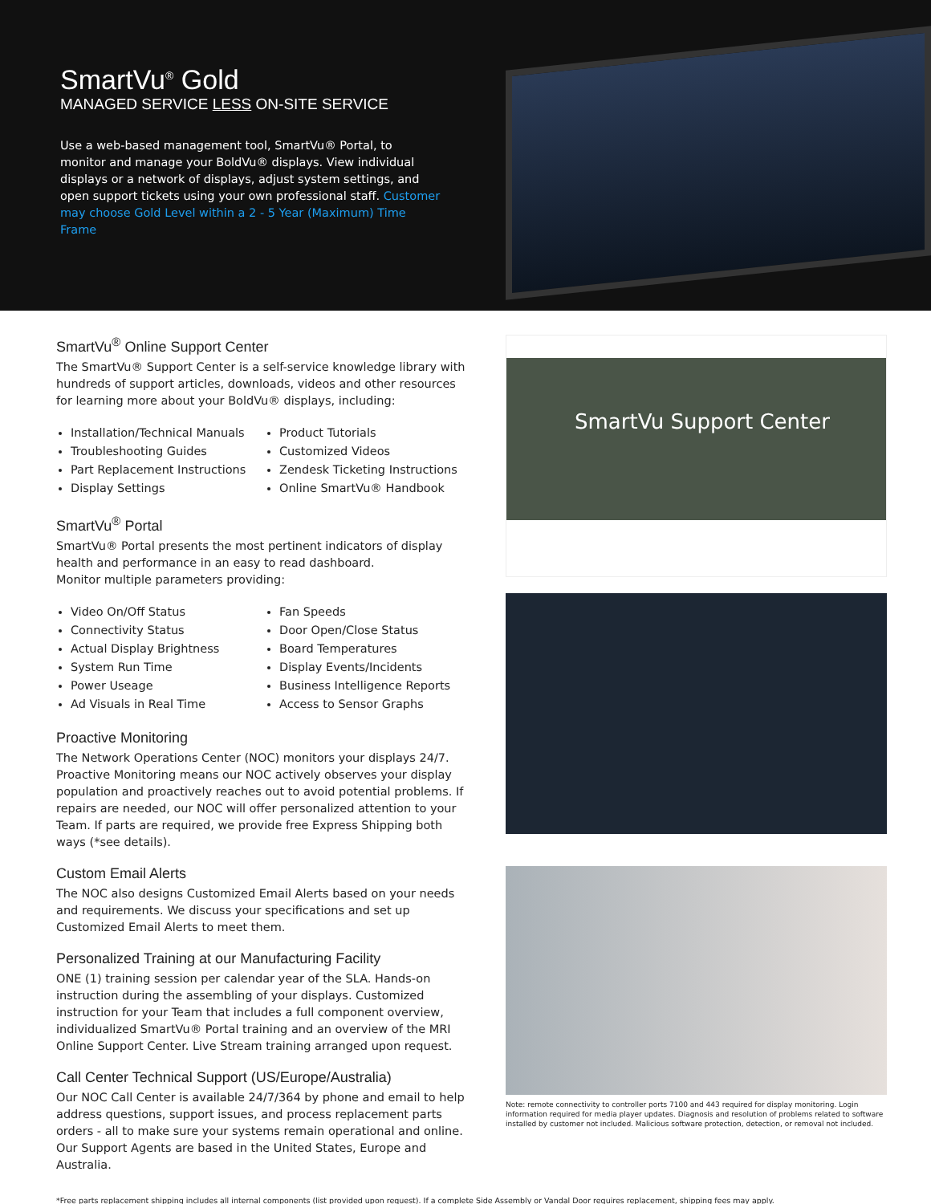SmartVu<sup>®</sup> Gold
MANAGED SERVICE LESS ON-SITE SERVICE
Use a web-based management tool, SmartVu® Portal, to monitor and manage your BoldVu® displays. View individual displays or a network of displays, adjust system settings, and open support tickets using your own professional staff. Customer may choose Gold Level within a 2 - 5 Year (Maximum) Time Frame
SmartVu<sup>®</sup> Online Support Center
The SmartVu® Support Center is a self-service knowledge library with hundreds of support articles, downloads, videos and other resources for learning more about your BoldVu® displays, including:
Installation/Technical Manuals
Troubleshooting Guides
Part Replacement Instructions
Display Settings
Product Tutorials
Customized Videos
Zendesk Ticketing Instructions
Online SmartVu® Handbook
SmartVu<sup>®</sup> Portal
SmartVu® Portal presents the most pertinent indicators of display health and performance in an easy to read dashboard.
Monitor multiple parameters providing:
Video On/Off Status
Connectivity Status
Actual Display Brightness
System Run Time
Power Useage
Ad Visuals in Real Time
Fan Speeds
Door Open/Close Status
Board Temperatures
Display Events/Incidents
Business Intelligence Reports
Access to Sensor Graphs
Proactive Monitoring
The Network Operations Center (NOC) monitors your displays 24/7. Proactive Monitoring means our NOC actively observes your display population and proactively reaches out to avoid potential problems. If repairs are needed, our NOC will offer personalized attention to your Team. If parts are required, we provide free Express Shipping both ways (*see details).
Custom Email Alerts
The NOC also designs Customized Email Alerts based on your needs and requirements. We discuss your specifications and set up Customized Email Alerts to meet them.
Personalized Training at our Manufacturing Facility
ONE (1) training session per calendar year of the SLA. Hands-on instruction during the assembling of your displays. Customized instruction for your Team that includes a full component overview, individualized SmartVu® Portal training and an overview of the MRI Online Support Center. Live Stream training arranged upon request.
Call Center Technical Support (US/Europe/Australia)
Our NOC Call Center is available 24/7/364 by phone and email to help address questions, support issues, and process replacement parts orders - all to make sure your systems remain operational and online.
Our Support Agents are based in the United States, Europe and Australia.
SmartVu Support Center
Note: remote connectivity to controller ports 7100 and 443 required for display monitoring. Login information required for media player updates. Diagnosis and resolution of problems related to software installed by customer not included. Malicious software protection, detection, or removal not included.
*Free parts replacement shipping includes all internal components (list provided upon request). If a complete Side Assembly or Vandal Door requires replacement, shipping fees may apply.